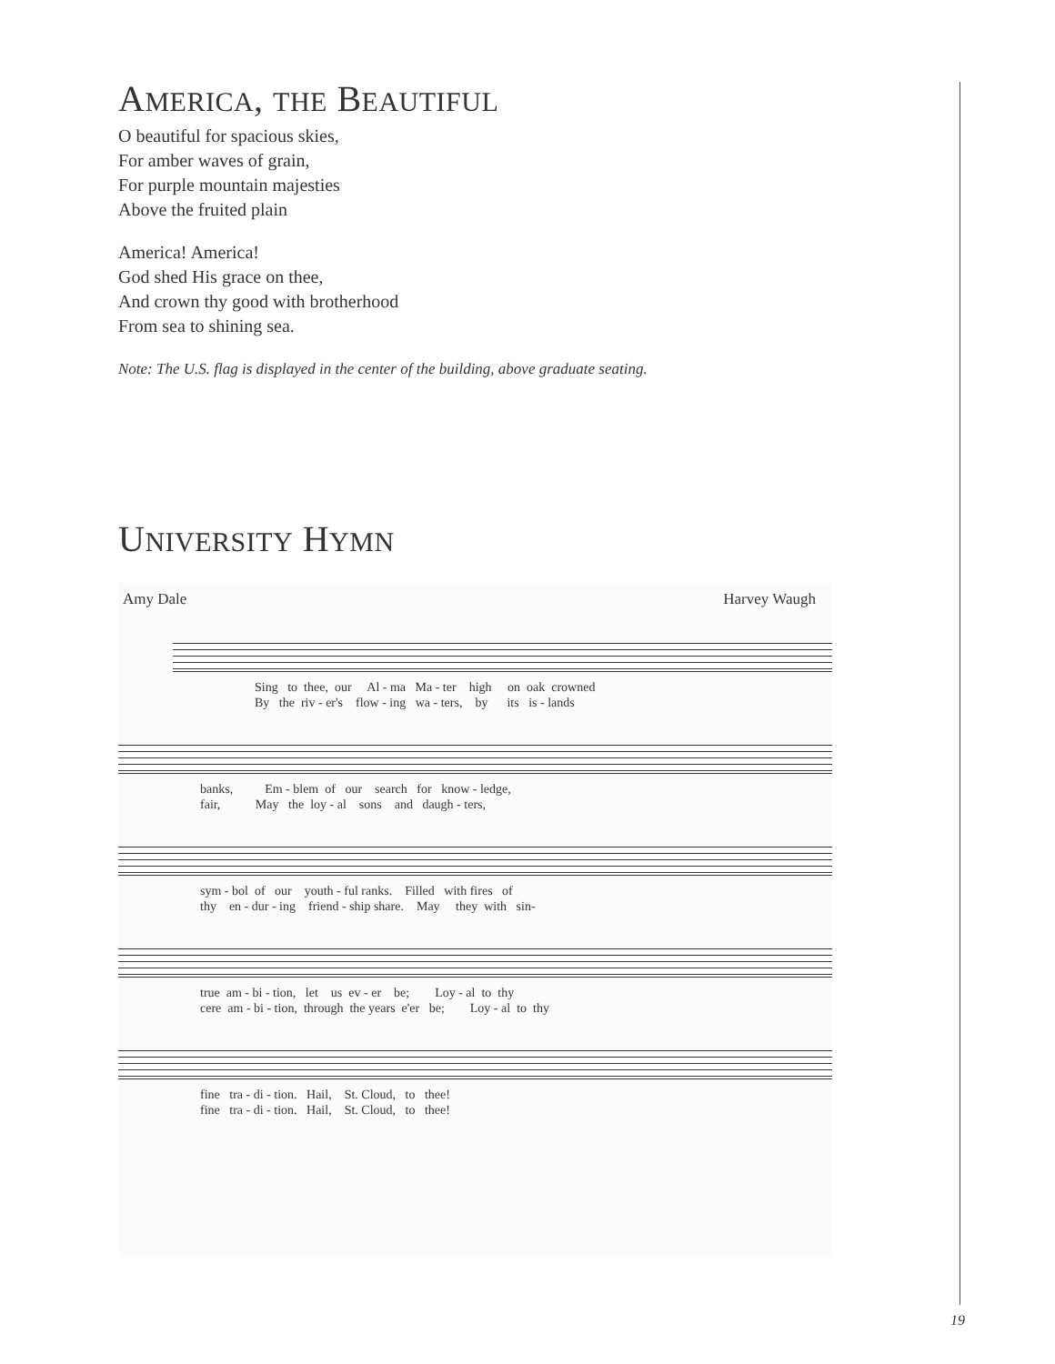AMERICA, THE BEAUTIFUL
O beautiful for spacious skies,
For amber waves of grain,
For purple mountain majesties
Above the fruited plain
America! America!
God shed His grace on thee,
And crown thy good with brotherhood
From sea to shining sea.
Note: The U.S. flag is displayed in the center of the building, above graduate seating.
UNIVERSITY HYMN
Amy Dale Harvey Waugh
Sing to thee, our Al - ma Ma - ter high on oak crowned By the riv - er's flow - ing wa - ters, by its is - lands
banks, Em - blem of our search for know - ledge, fair, May the loy - al sons and daugh - ters,
sym - bol of our youth - ful ranks. Filled with fires of thy en - dur - ing friend - ship share. May they with sin-
true am - bi - tion, let us ev - er be; Loy - al to thy cere am - bi - tion, through the years e'er be; Loy - al to thy
fine tra - di - tion. Hail, St. Cloud, to thee! fine tra - di - tion. Hail, St. Cloud, to thee!
19